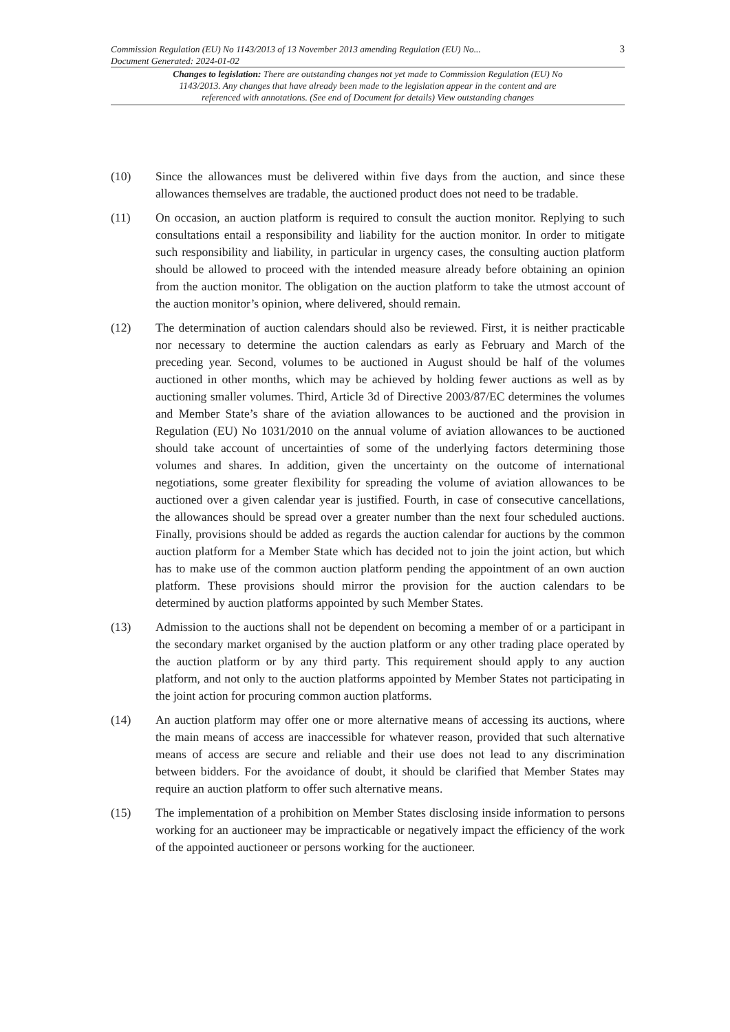Commission Regulation (EU) No 1143/2013 of 13 November 2013 amending Regulation (EU) No...
Document Generated: 2024-01-02
3
Changes to legislation: There are outstanding changes not yet made to Commission Regulation (EU) No 1143/2013. Any changes that have already been made to the legislation appear in the content and are referenced with annotations. (See end of Document for details) View outstanding changes
(10) Since the allowances must be delivered within five days from the auction, and since these allowances themselves are tradable, the auctioned product does not need to be tradable.
(11) On occasion, an auction platform is required to consult the auction monitor. Replying to such consultations entail a responsibility and liability for the auction monitor. In order to mitigate such responsibility and liability, in particular in urgency cases, the consulting auction platform should be allowed to proceed with the intended measure already before obtaining an opinion from the auction monitor. The obligation on the auction platform to take the utmost account of the auction monitor’s opinion, where delivered, should remain.
(12) The determination of auction calendars should also be reviewed. First, it is neither practicable nor necessary to determine the auction calendars as early as February and March of the preceding year. Second, volumes to be auctioned in August should be half of the volumes auctioned in other months, which may be achieved by holding fewer auctions as well as by auctioning smaller volumes. Third, Article 3d of Directive 2003/87/EC determines the volumes and Member State’s share of the aviation allowances to be auctioned and the provision in Regulation (EU) No 1031/2010 on the annual volume of aviation allowances to be auctioned should take account of uncertainties of some of the underlying factors determining those volumes and shares. In addition, given the uncertainty on the outcome of international negotiations, some greater flexibility for spreading the volume of aviation allowances to be auctioned over a given calendar year is justified. Fourth, in case of consecutive cancellations, the allowances should be spread over a greater number than the next four scheduled auctions. Finally, provisions should be added as regards the auction calendar for auctions by the common auction platform for a Member State which has decided not to join the joint action, but which has to make use of the common auction platform pending the appointment of an own auction platform. These provisions should mirror the provision for the auction calendars to be determined by auction platforms appointed by such Member States.
(13) Admission to the auctions shall not be dependent on becoming a member of or a participant in the secondary market organised by the auction platform or any other trading place operated by the auction platform or by any third party. This requirement should apply to any auction platform, and not only to the auction platforms appointed by Member States not participating in the joint action for procuring common auction platforms.
(14) An auction platform may offer one or more alternative means of accessing its auctions, where the main means of access are inaccessible for whatever reason, provided that such alternative means of access are secure and reliable and their use does not lead to any discrimination between bidders. For the avoidance of doubt, it should be clarified that Member States may require an auction platform to offer such alternative means.
(15) The implementation of a prohibition on Member States disclosing inside information to persons working for an auctioneer may be impracticable or negatively impact the efficiency of the work of the appointed auctioneer or persons working for the auctioneer.